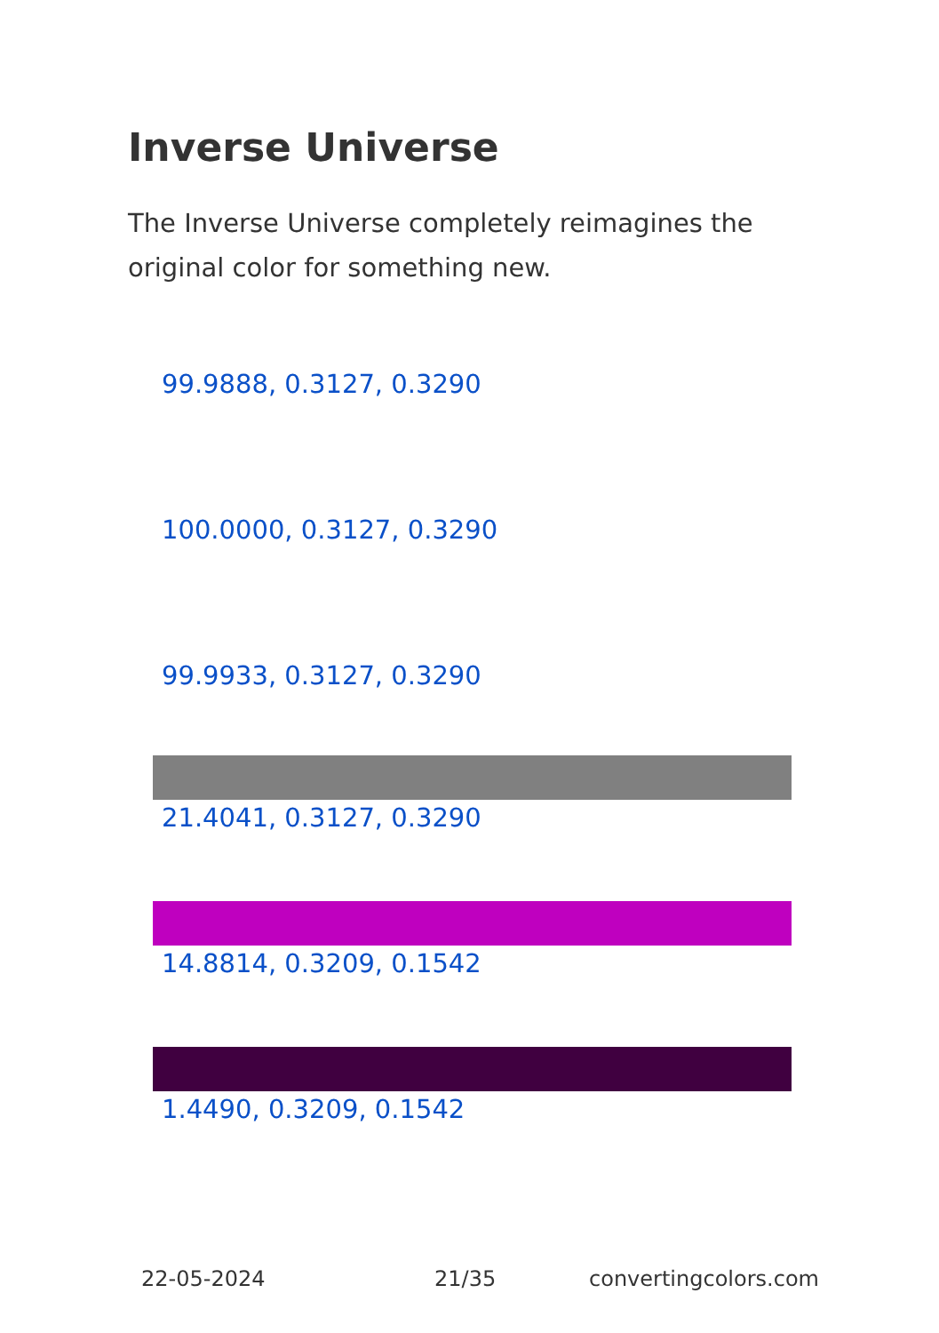Inverse Universe
The Inverse Universe completely reimagines the original color for something new.
99.9888, 0.3127, 0.3290
100.0000, 0.3127, 0.3290
99.9933, 0.3127, 0.3290
21.4041, 0.3127, 0.3290
14.8814, 0.3209, 0.1542
1.4490, 0.3209, 0.1542
22-05-2024 21/35 convertingcolors.com